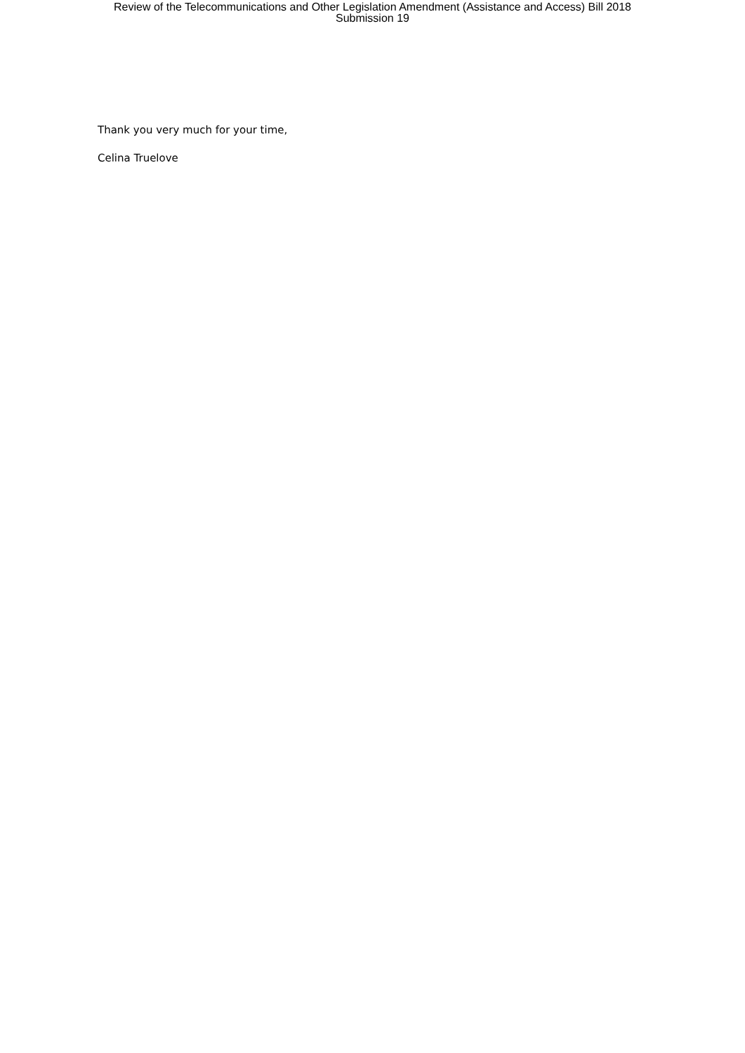Review of the Telecommunications and Other Legislation Amendment (Assistance and Access) Bill 2018
Submission 19
Thank you very much for your time,
Celina Truelove